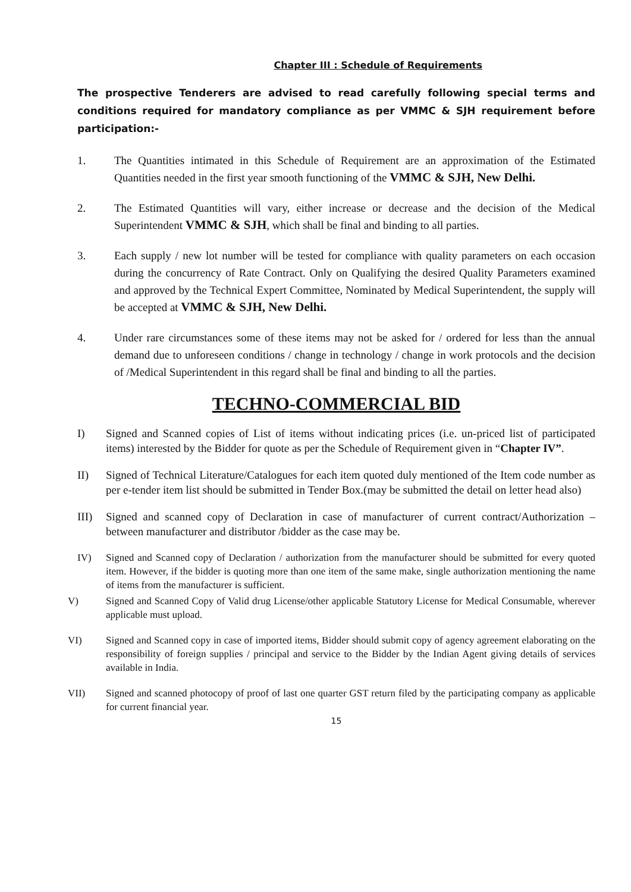Chapter III : Schedule of Requirements
The prospective Tenderers are advised to read carefully following special terms and conditions required for mandatory compliance as per VMMC & SJH requirement before participation:-
1. The Quantities intimated in this Schedule of Requirement are an approximation of the Estimated Quantities needed in the first year smooth functioning of the VMMC & SJH, New Delhi.
2. The Estimated Quantities will vary, either increase or decrease and the decision of the Medical Superintendent VMMC & SJH, which shall be final and binding to all parties.
3. Each supply / new lot number will be tested for compliance with quality parameters on each occasion during the concurrency of Rate Contract. Only on Qualifying the desired Quality Parameters examined and approved by the Technical Expert Committee, Nominated by Medical Superintendent, the supply will be accepted at VMMC & SJH, New Delhi.
4. Under rare circumstances some of these items may not be asked for / ordered for less than the annual demand due to unforeseen conditions / change in technology / change in work protocols and the decision of /Medical Superintendent in this regard shall be final and binding to all the parties.
TECHNO-COMMERCIAL BID
I) Signed and Scanned copies of List of items without indicating prices (i.e. un-priced list of participated items) interested by the Bidder for quote as per the Schedule of Requirement given in “Chapter IV”.
II) Signed of Technical Literature/Catalogues for each item quoted duly mentioned of the Item code number as per e-tender item list should be submitted in Tender Box.(may be submitted the detail on letter head also)
III) Signed and scanned copy of Declaration in case of manufacturer of current contract/Authorization – between manufacturer and distributor /bidder as the case may be.
IV) Signed and Scanned copy of Declaration / authorization from the manufacturer should be submitted for every quoted item. However, if the bidder is quoting more than one item of the same make, single authorization mentioning the name of items from the manufacturer is sufficient.
V) Signed and Scanned Copy of Valid drug License/other applicable Statutory License for Medical Consumable, wherever applicable must upload.
VI) Signed and Scanned copy in case of imported items, Bidder should submit copy of agency agreement elaborating on the responsibility of foreign supplies / principal and service to the Bidder by the Indian Agent giving details of services available in India.
VII) Signed and scanned photocopy of proof of last one quarter GST return filed by the participating company as applicable for current financial year.
15